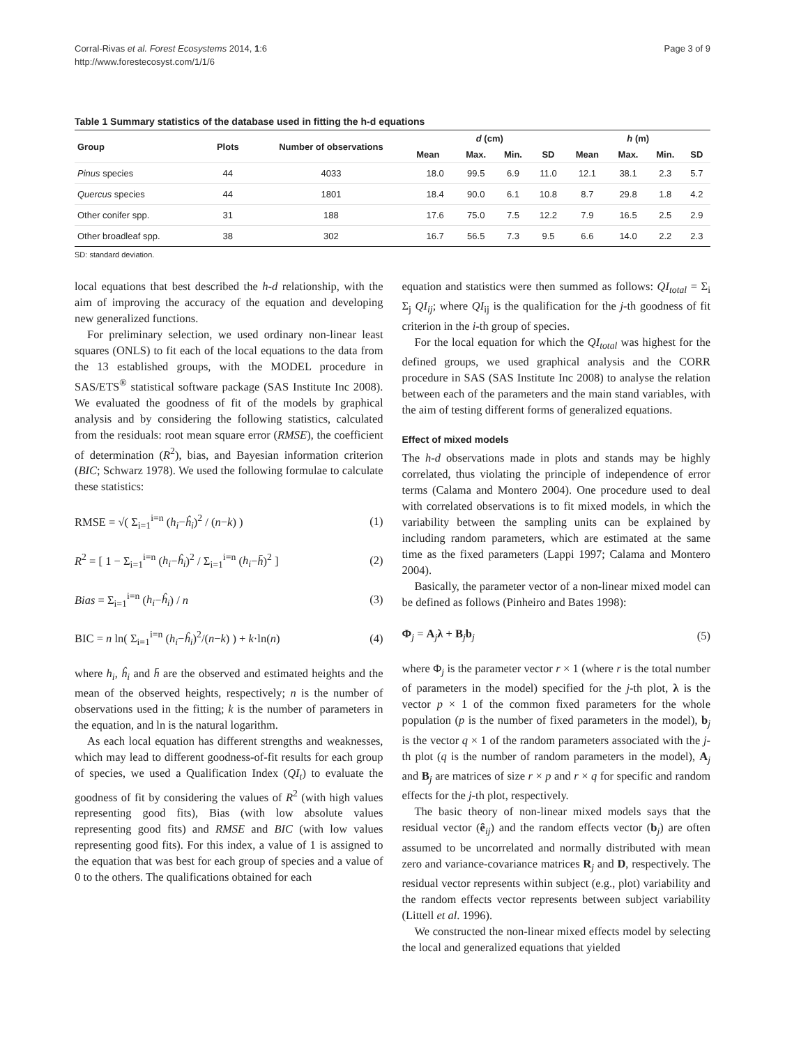Corral-Rivas et al. Forest Ecosystems 2014, 1:6
http://www.forestecosyst.com/1/1/6
Page 3 of 9
Table 1 Summary statistics of the database used in fitting the h-d equations
| Group | Plots | Number of observations | d (cm) | | | | h (m) | | | |
| --- | --- | --- | --- | --- | --- | --- | --- | --- | --- | --- |
| | | | Mean | Max. | Min. | SD | Mean | Max. | Min. | SD |
| Pinus species | 44 | 4033 | 18.0 | 99.5 | 6.9 | 11.0 | 12.1 | 38.1 | 2.3 | 5.7 |
| Quercus species | 44 | 1801 | 18.4 | 90.0 | 6.1 | 10.8 | 8.7 | 29.8 | 1.8 | 4.2 |
| Other conifer spp. | 31 | 188 | 17.6 | 75.0 | 7.5 | 12.2 | 7.9 | 16.5 | 2.5 | 2.9 |
| Other broadleaf spp. | 38 | 302 | 16.7 | 56.5 | 7.3 | 9.5 | 6.6 | 14.0 | 2.2 | 2.3 |
SD: standard deviation.
local equations that best described the h-d relationship, with the aim of improving the accuracy of the equation and developing new generalized functions.
For preliminary selection, we used ordinary non-linear least squares (ONLS) to fit each of the local equations to the data from the 13 established groups, with the MODEL procedure in SAS/ETS<sup>®</sup> statistical software package (SAS Institute Inc 2008). We evaluated the goodness of fit of the models by graphical analysis and by considering the following statistics, calculated from the residuals: root mean square error (RMSE), the coefficient of determination (R<sup>2</sup>), bias, and Bayesian information criterion (BIC; Schwarz 1978). We used the following formulae to calculate these statistics:
RMSE = √( Σ<sub>i=1</sub><sup>i=n</sup> (h<sub>i</sub>−ĥ<sub>i</sub>)<sup>2</sup> / (n−k) ) (1)
R<sup>2</sup> = [ 1 − Σ<sub>i=1</sub><sup>i=n</sup> (h<sub>i</sub>−ĥ<sub>i</sub>)<sup>2</sup> / Σ<sub>i=1</sub><sup>i=n</sup> (h<sub>i</sub>−h̄)<sup>2</sup> ] (2)
Bias = Σ<sub>i=1</sub><sup>i=n</sup> (h<sub>i</sub>−ĥ<sub>i</sub>) / n (3)
BIC = n ln( Σ<sub>i=1</sub><sup>i=n</sup> (h<sub>i</sub>−ĥ<sub>i</sub>)<sup>2</sup>/(n−k) ) + k·ln(n) (4)
where h<sub>i</sub>, ĥ<sub>i</sub> and h̄ are the observed and estimated heights and the mean of the observed heights, respectively; n is the number of observations used in the fitting; k is the number of parameters in the equation, and ln is the natural logarithm.
As each local equation has different strengths and weaknesses, which may lead to different goodness-of-fit results for each group of species, we used a Qualification Index (QI<sub>t</sub>) to evaluate the goodness of fit by considering the values of R<sup>2</sup> (with high values representing good fits), Bias (with low absolute values representing good fits) and RMSE and BIC (with low values representing good fits). For this index, a value of 1 is assigned to the equation that was best for each group of species and a value of 0 to the others. The qualifications obtained for each
equation and statistics were then summed as follows: QI<sub>total</sub> = Σ<sub>i</sub> Σ<sub>j</sub> QI<sub>ij</sub>; where QI<sub>ij</sub> is the qualification for the j-th goodness of fit criterion in the i-th group of species.
For the local equation for which the QI<sub>total</sub> was highest for the defined groups, we used graphical analysis and the CORR procedure in SAS (SAS Institute Inc 2008) to analyse the relation between each of the parameters and the main stand variables, with the aim of testing different forms of generalized equations.
Effect of mixed models
The h-d observations made in plots and stands may be highly correlated, thus violating the principle of independence of error terms (Calama and Montero 2004). One procedure used to deal with correlated observations is to fit mixed models, in which the variability between the sampling units can be explained by including random parameters, which are estimated at the same time as the fixed parameters (Lappi 1997; Calama and Montero 2004).
Basically, the parameter vector of a non-linear mixed model can be defined as follows (Pinheiro and Bates 1998):
Φ<sub>j</sub> = A<sub>j</sub>λ + B<sub>j</sub>b<sub>j</sub> (5)
where Φ<sub>j</sub> is the parameter vector r × 1 (where r is the total number of parameters in the model) specified for the j-th plot, λ is the vector p × 1 of the common fixed parameters for the whole population (p is the number of fixed parameters in the model), b<sub>j</sub> is the vector q × 1 of the random parameters associated with the j-th plot (q is the number of random parameters in the model), A<sub>j</sub> and B<sub>j</sub> are matrices of size r × p and r × q for specific and random effects for the j-th plot, respectively.
The basic theory of non-linear mixed models says that the residual vector (ê<sub>ij</sub>) and the random effects vector (b<sub>j</sub>) are often assumed to be uncorrelated and normally distributed with mean zero and variance-covariance matrices R<sub>j</sub> and D, respectively. The residual vector represents within subject (e.g., plot) variability and the random effects vector represents between subject variability (Littell et al. 1996).
We constructed the non-linear mixed effects model by selecting the local and generalized equations that yielded